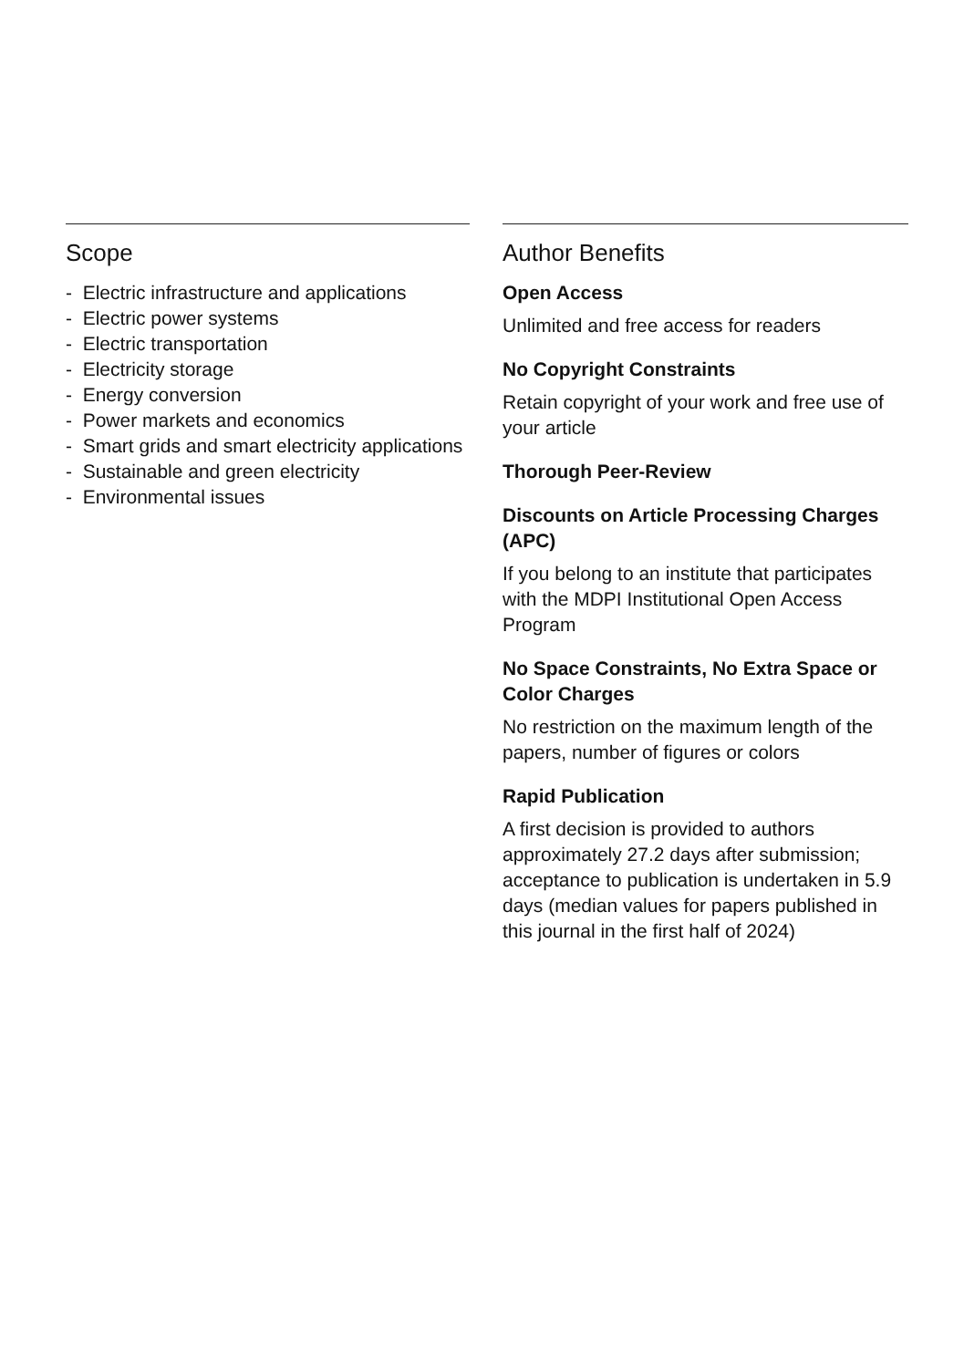Scope
- Electric infrastructure and applications
- Electric power systems
- Electric transportation
- Electricity storage
- Energy conversion
- Power markets and economics
- Smart grids and smart electricity applications
- Sustainable and green electricity
- Environmental issues
Author Benefits
Open Access
Unlimited and free access for readers
No Copyright Constraints
Retain copyright of your work and free use of your article
Thorough Peer-Review
Discounts on Article Processing Charges (APC)
If you belong to an institute that participates with the MDPI Institutional Open Access Program
No Space Constraints, No Extra Space or Color Charges
No restriction on the maximum length of the papers, number of figures or colors
Rapid Publication
A first decision is provided to authors approximately 27.2 days after submission; acceptance to publication is undertaken in 5.9 days (median values for papers published in this journal in the first half of 2024)